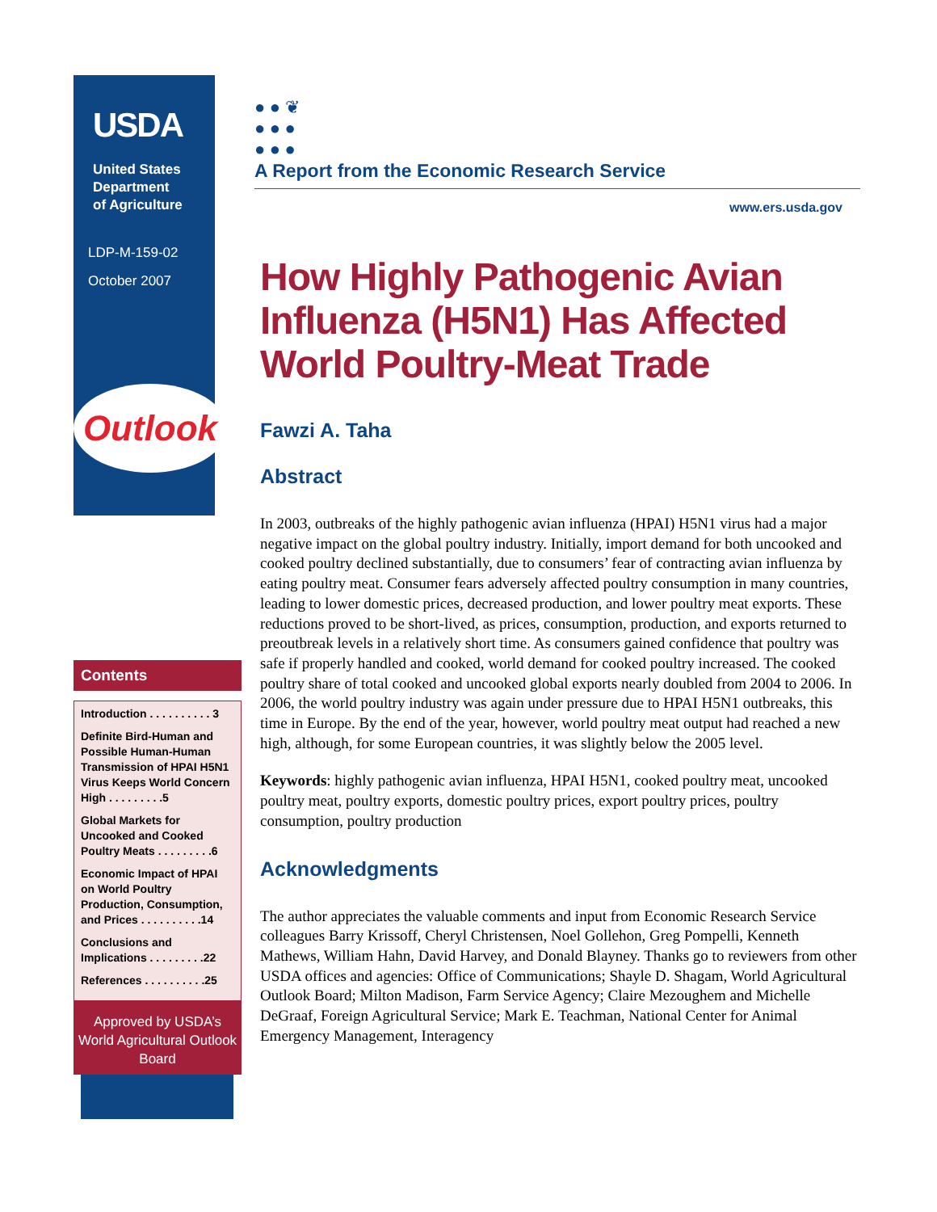USDA
United States
Department
of Agriculture
LDP-M-159-02
October 2007
Outlook
● ● ❦
● ● ●
● ● ●
A Report from the Economic Research Service
www.ers.usda.gov
How Highly Pathogenic Avian Influenza (H5N1) Has Affected World Poultry-Meat Trade
Fawzi A. Taha
Abstract
In 2003, outbreaks of the highly pathogenic avian influenza (HPAI) H5N1 virus had a major negative impact on the global poultry industry. Initially, import demand for both uncooked and cooked poultry declined substantially, due to consumers’ fear of contracting avian influenza by eating poultry meat. Consumer fears adversely affected poultry consumption in many countries, leading to lower domestic prices, decreased production, and lower poultry meat exports. These reductions proved to be short-lived, as prices, consumption, production, and exports returned to preoutbreak levels in a relatively short time. As consumers gained confidence that poultry was safe if properly handled and cooked, world demand for cooked poultry increased. The cooked poultry share of total cooked and uncooked global exports nearly doubled from 2004 to 2006. In 2006, the world poultry industry was again under pressure due to HPAI H5N1 outbreaks, this time in Europe. By the end of the year, however, world poultry meat output had reached a new high, although, for some European countries, it was slightly below the 2005 level.
Keywords: highly pathogenic avian influenza, HPAI H5N1, cooked poultry meat, uncooked poultry meat, poultry exports, domestic poultry prices, export poultry prices, poultry consumption, poultry production
Acknowledgments
The author appreciates the valuable comments and input from Economic Research Service colleagues Barry Krissoff, Cheryl Christensen, Noel Gollehon, Greg Pompelli, Kenneth Mathews, William Hahn, David Harvey, and Donald Blayney. Thanks go to reviewers from other USDA offices and agencies: Office of Communications; Shayle D. Shagam, World Agricultural Outlook Board; Milton Madison, Farm Service Agency; Claire Mezoughem and Michelle DeGraaf, Foreign Agricultural Service; Mark E. Teachman, National Center for Animal Emergency Management, Interagency
Contents
Introduction . . . . . . . . . . 3
Definite Bird-Human and Possible Human-Human Transmission of HPAI H5N1 Virus Keeps World Concern High . . . . . . . . .5
Global Markets for Uncooked and Cooked Poultry Meats . . . . . . . . .6
Economic Impact of HPAI on World Poultry Production, Consumption, and Prices . . . . . . . . . .14
Conclusions and Implications . . . . . . . . .22
References . . . . . . . . . .25
Approved by USDA’s World Agricultural Outlook Board